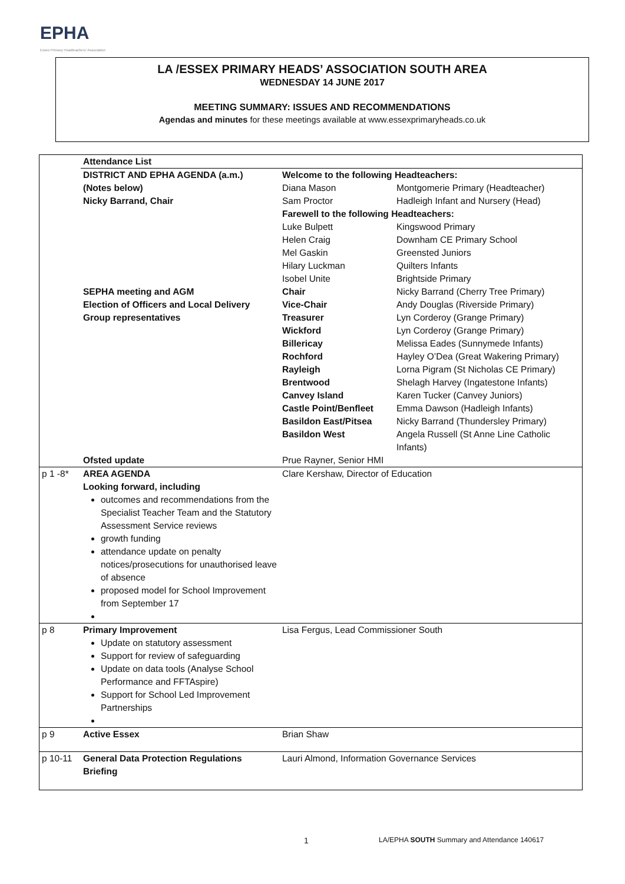EPHA
Essex Primary Headteachers' Association
LA /ESSEX PRIMARY HEADS’ ASSOCIATION SOUTH AREA
WEDNESDAY 14 JUNE 2017
MEETING SUMMARY: ISSUES AND RECOMMENDATIONS
Agendas and minutes for these meetings available at www.essexprimaryheads.co.uk
| | Attendance List | | |
| | DISTRICT AND EPHA AGENDA (a.m.) | Welcome to the following Headteachers: | |
| | (Notes below) | Diana Mason | Montgomerie Primary (Headteacher) |
| | Nicky Barrand, Chair | Sam Proctor | Hadleigh Infant and Nursery (Head) |
| | | Farewell to the following Headteachers: | |
| | | Luke Bulpett | Kingswood Primary |
| | | Helen Craig | Downham CE Primary School |
| | | Mel Gaskin | Greensted Juniors |
| | | Hilary Luckman | Quilters Infants |
| | | Isobel Unite | Brightside Primary |
| | SEPHA meeting and AGM | Chair | Nicky Barrand (Cherry Tree Primary) |
| | Election of Officers and Local Delivery | Vice-Chair | Andy Douglas (Riverside Primary) |
| | Group representatives | Treasurer | Lyn Corderoy (Grange Primary) |
| | | Wickford | Lyn Corderoy (Grange Primary) |
| | | Billericay | Melissa Eades (Sunnymede Infants) |
| | | Rochford | Hayley O’Dea (Great Wakering Primary) |
| | | Rayleigh | Lorna Pigram (St Nicholas CE Primary) |
| | | Brentwood | Shelagh Harvey (Ingatestone Infants) |
| | | Canvey Island | Karen Tucker (Canvey Juniors) |
| | | Castle Point/Benfleet | Emma Dawson (Hadleigh Infants) |
| | | Basildon East/Pitsea | Nicky Barrand (Thundersley Primary) |
| | | Basildon West | Angela Russell (St Anne Line Catholic Infants) |
| | Ofsted update | Prue Rayner, Senior HMI | |
| p 1 -8* | AREA AGENDA Looking forward, including outcomes and recommendations from the Specialist Teacher Team and the Statutory Assessment Service reviews growth funding attendance update on penalty notices/prosecutions for unauthorised leave of absence proposed model for School Improvement from September 17 | Clare Kershaw, Director of Education | |
| p 8 | Primary Improvement Update on statutory assessment Support for review of safeguarding Update on data tools (Analyse School Performance and FFTAspire) Support for School Led Improvement Partnerships | Lisa Fergus, Lead Commissioner South | |
| p 9 | Active Essex | Brian Shaw | |
| p 10-11 | General Data Protection Regulations Briefing | Lauri Almond, Information Governance Services | |
1 LA/EPHA SOUTH Summary and Attendance 140617